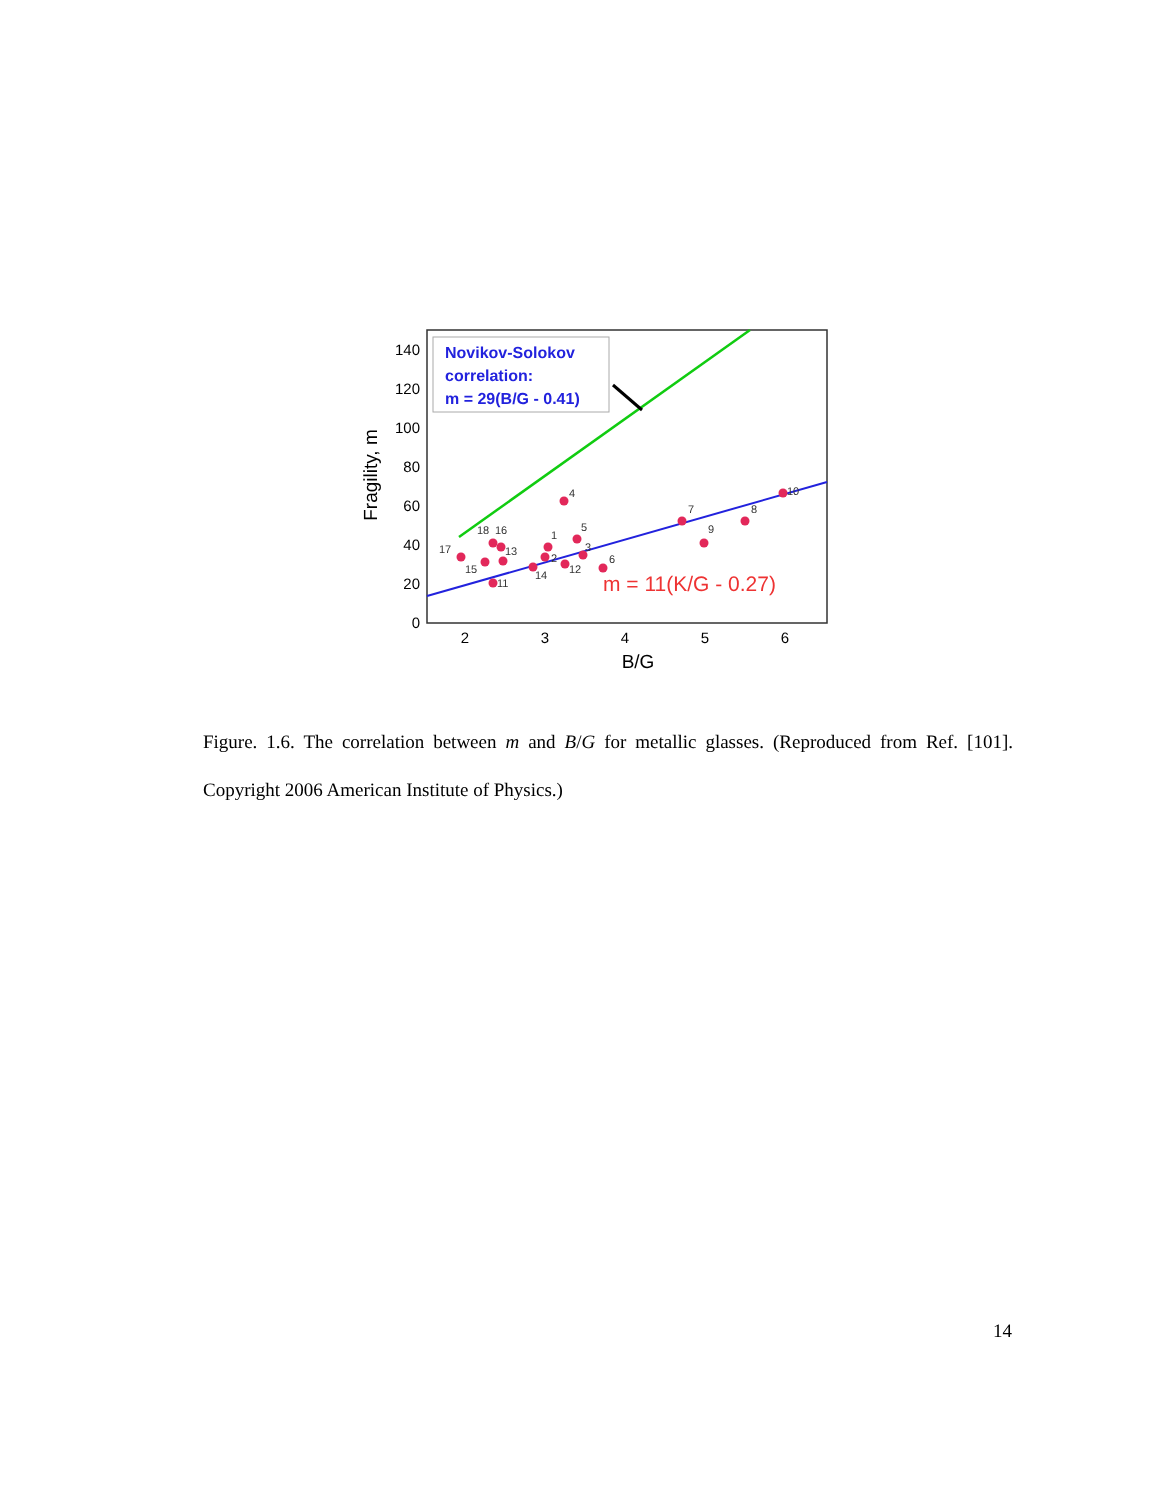0
20
40
60
80
100
120
140
2
3
4
5
6
B/G
Fragility, m
Novikov-Solokov
correlation:
m = 29(B/G - 0.41)
m = 11(K/G - 0.27)
17
15
18
16
13
11
14
2
1
12
4
5
3
6
7
9
8
10
Figure. 1.6. The correlation between m and B/G for metallic glasses. (Reproduced from Ref. [101]. Copyright 2006 American Institute of Physics.)
14